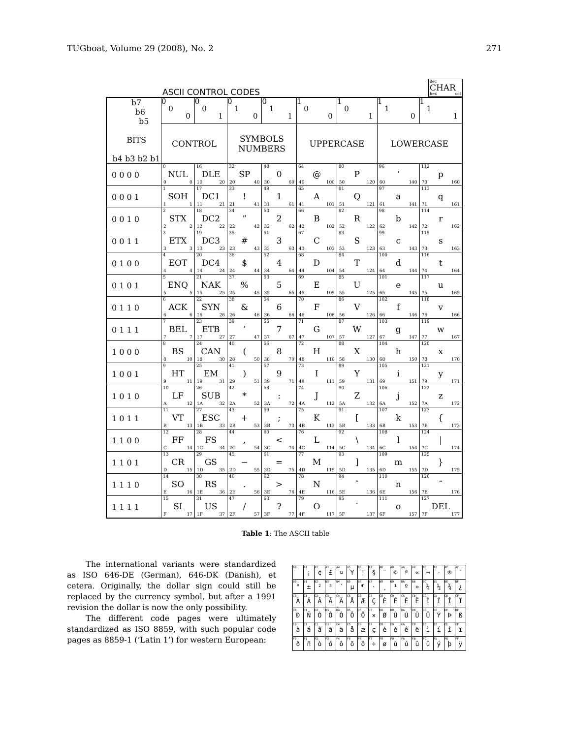TUGboat, Volume 29 (2008), No. 2 271
ASCII CONTROL CODES
dec
CHAR
hex oct
| b7 b6 b5 BITS b4 b3 b2 b1 | 0 0 0 | 0 0 1 | 0 1 0 | 0 1 1 | 1 0 0 | 1 0 1 | 1 1 0 | 1 1 1 |
| | CONTROL | | SYMBOLS NUMBERS | | UPPERCASE | | LOWERCASE | |
| 0 0 0 0 | 0 NUL 0 0 | 16 DLE 10 20 | 32 SP 20 40 | 48 0 30 60 | 64 @ 40 100 | 80 P 50 120 | 96 ‘ 60 140 | 112 p 70 160 |
| 0 0 0 1 | 1 SOH 1 1 | 17 DC1 11 21 | 33 ! 21 41 | 49 1 31 61 | 65 A 41 101 | 81 Q 51 121 | 97 a 61 141 | 113 q 71 161 |
| 0 0 1 0 | 2 STX 2 2 | 18 DC2 12 22 | 34 ” 22 42 | 50 2 32 62 | 66 B 42 102 | 82 R 52 122 | 98 b 62 142 | 114 r 72 162 |
| 0 0 1 1 | 3 ETX 3 3 | 19 DC3 13 23 | 35 # 23 43 | 51 3 33 63 | 67 C 43 103 | 83 S 53 123 | 99 c 63 143 | 115 s 73 163 |
| 0 1 0 0 | 4 EOT 4 4 | 20 DC4 14 24 | 36 $ 24 44 | 52 4 34 64 | 68 D 44 104 | 84 T 54 124 | 100 d 64 144 | 116 t 74 164 |
| 0 1 0 1 | 5 ENQ 5 5 | 21 NAK 15 25 | 37 % 25 45 | 53 5 35 65 | 69 E 45 105 | 85 U 55 125 | 101 e 65 145 | 117 u 75 165 |
| 0 1 1 0 | 6 ACK 6 6 | 22 SYN 16 26 | 38 & 26 46 | 54 6 36 66 | 70 F 46 106 | 86 V 56 126 | 102 f 66 146 | 118 v 76 166 |
| 0 1 1 1 | 7 BEL 7 7 | 23 ETB 17 27 | 39 ’ 27 47 | 55 7 37 67 | 71 G 47 107 | 87 W 57 127 | 103 g 67 147 | 119 w 77 167 |
| 1 0 0 0 | 8 BS 8 10 | 24 CAN 18 30 | 40 ( 28 50 | 56 8 38 70 | 72 H 48 110 | 88 X 58 130 | 104 h 68 150 | 120 x 78 170 |
| 1 0 0 1 | 9 HT 9 11 | 25 EM 19 31 | 41 ) 29 51 | 57 9 39 71 | 73 I 49 111 | 89 Y 59 131 | 105 i 69 151 | 121 y 79 171 |
| 1 0 1 0 | 10 LF A 12 | 26 SUB 1A 32 | 42 * 2A 52 | 58 : 3A 72 | 74 J 4A 112 | 90 Z 5A 132 | 106 j 6A 152 | 122 z 7A 172 |
| 1 0 1 1 | 11 VT B 13 | 27 ESC 1B 33 | 43 + 2B 53 | 59 ; 3B 73 | 75 K 4B 113 | 91 [ 5B 133 | 107 k 6B 153 | 123 { 7B 173 |
| 1 1 0 0 | 12 FF C 14 | 28 FS 1C 34 | 44 , 2C 54 | 60 < 3C 74 | 76 L 4C 114 | 92 \ 5C 134 | 108 l 6C 154 | 124 / 7C 174 |
| 1 1 0 1 | 13 CR D 15 | 29 GS 1D 35 | 45 − 2D 55 | 61 = 3D 75 | 77 M 4D 115 | 93 ] 5D 135 | 109 m 6D 155 | 125 } 7D 175 |
| 1 1 1 0 | 14 SO E 16 | 30 RS 1E 36 | 46 . 2E 56 | 62 > 3E 76 | 78 N 4E 116 | 94 ˆ 5E 136 | 110 n 6E 156 | 126 ˜ 7E 176 |
| 1 1 1 1 | 15 SI F 17 | 31 US 1F 37 | 47 / 2F 57 | 63 ? 3F 77 | 79 O 4F 117 | 95 ˙ 5F 137 | 111 o 6F 157 | 127 DEL 7F 177 |
Table 1: The ASCII table
The international variants were standardized as ISO 646-DE (German), 646-DK (Danish), et cetera. Originally, the dollar sign could still be replaced by the currency symbol, but after a 1991 revision the dollar is now the only possibility.
The different code pages were ultimately standardized as ISO 8859, with such popular code pages as 8859-1 (‘Latin 1’) for western European:
| A0 | A1 ¡ | A2 ¢ | A3 £ | A4 ¤ | A5 ¥ | A6 ¦ | A7 § | A8 ¨ | A9 © | AA ª | AB « | AC ¬ | AD - | AE ® | AF ¯ |
| B0 ° | B1 ± | B2 ² | B3 ³ | B4 ´ | B5 µ | B6 ¶ | B7 · | B8 ¸ | B9 ¹ | BA º | BB » | BC ¼ | BD ½ | BE ¾ | BF ¿ |
| C0 À | C1 Á | C2 Â | C3 Ã | C4 Ä | C5 Å | C6 Æ | C7 Ç | C8 È | C9 É | CA Ê | CB Ë | CC Ì | CD Í | CE Î | CF Ï |
| D0 Ð | D1 Ñ | D2 Ò | D3 Ó | D4 Ô | D5 Õ | D6 Ö | D7 × | D8 Ø | D9 Ù | DA Ú | DB Û | DC Ü | DD Ý | DE Þ | DF ß |
| E0 à | E1 á | E2 â | E3 ã | E4 ä | E5 å | E6 æ | E7 ç | E8 è | E9 é | EA ê | EB ë | EC ì | ED í | EE î | EF ï |
| F0 ð | F1 ñ | F2 ò | F3 ó | F4 ô | F5 õ | F6 ö | F7 ÷ | F8 ø | F9 ù | FA ú | FB û | FC ü | FD ý | FE þ | FF ÿ |